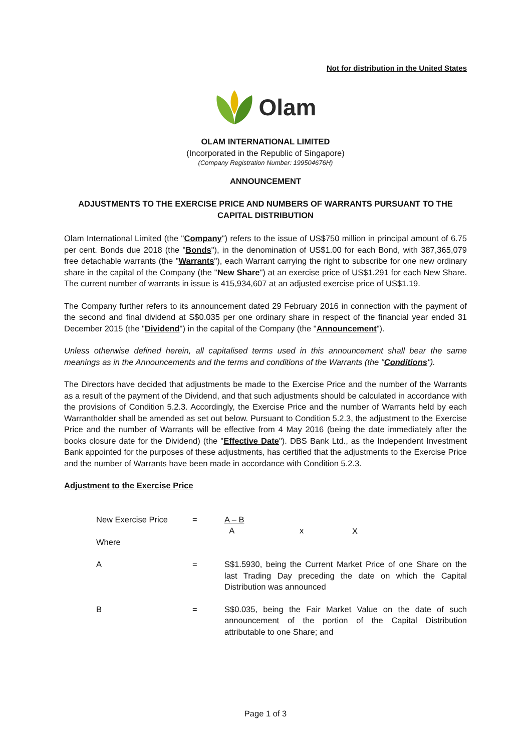Not for distribution in the United States
Olam
OLAM INTERNATIONAL LIMITED
(Incorporated in the Republic of Singapore)
(Company Registration Number: 199504676H)
ANNOUNCEMENT
ADJUSTMENTS TO THE EXERCISE PRICE AND NUMBERS OF WARRANTS PURSUANT TO THE CAPITAL DISTRIBUTION
Olam International Limited (the "Company") refers to the issue of US$750 million in principal amount of 6.75 per cent. Bonds due 2018 (the "Bonds"), in the denomination of US$1.00 for each Bond, with 387,365,079 free detachable warrants (the "Warrants"), each Warrant carrying the right to subscribe for one new ordinary share in the capital of the Company (the "New Share") at an exercise price of US$1.291 for each New Share. The current number of warrants in issue is 415,934,607 at an adjusted exercise price of US$1.19.
The Company further refers to its announcement dated 29 February 2016 in connection with the payment of the second and final dividend at S$0.035 per one ordinary share in respect of the financial year ended 31 December 2015 (the "Dividend") in the capital of the Company (the "Announcement").
Unless otherwise defined herein, all capitalised terms used in this announcement shall bear the same meanings as in the Announcements and the terms and conditions of the Warrants (the "Conditions").
The Directors have decided that adjustments be made to the Exercise Price and the number of the Warrants as a result of the payment of the Dividend, and that such adjustments should be calculated in accordance with the provisions of Condition 5.2.3. Accordingly, the Exercise Price and the number of Warrants held by each Warrantholder shall be amended as set out below. Pursuant to Condition 5.2.3, the adjustment to the Exercise Price and the number of Warrants will be effective from 4 May 2016 (being the date immediately after the books closure date for the Dividend) (the "Effective Date"). DBS Bank Ltd., as the Independent Investment Bank appointed for the purposes of these adjustments, has certified that the adjustments to the Exercise Price and the number of Warrants have been made in accordance with Condition 5.2.3.
Adjustment to the Exercise Price
| New Exercise Price | = | A – B A x X |
| Where | | |
| A | = | S$1.5930, being the Current Market Price of one Share on the last Trading Day preceding the date on which the Capital Distribution was announced |
| B | = | S$0.035, being the Fair Market Value on the date of such announcement of the portion of the Capital Distribution attributable to one Share; and |
Page 1 of 3